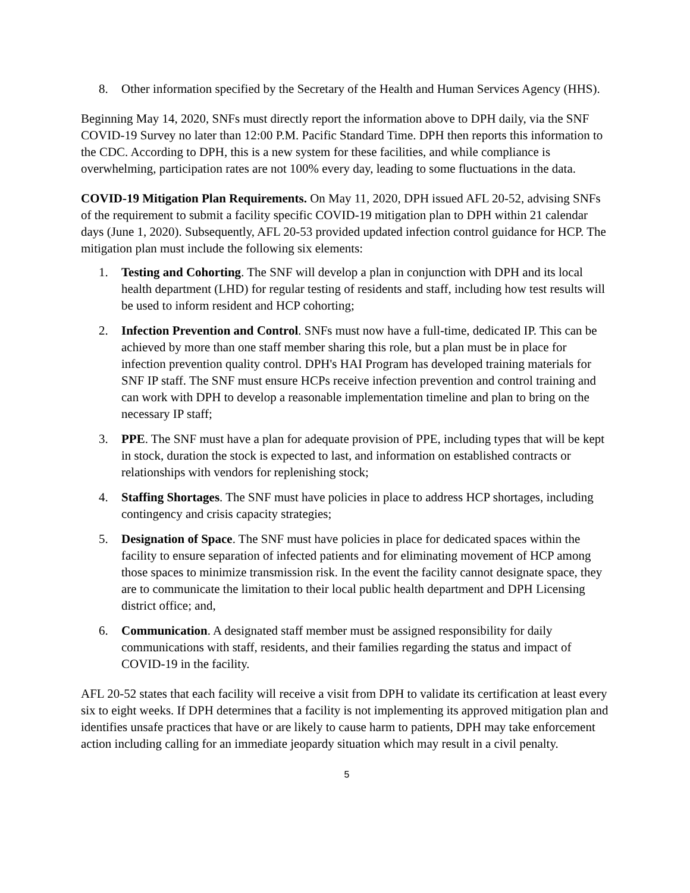8. Other information specified by the Secretary of the Health and Human Services Agency (HHS).
Beginning May 14, 2020, SNFs must directly report the information above to DPH daily, via the SNF COVID-19 Survey no later than 12:00 P.M. Pacific Standard Time. DPH then reports this information to the CDC. According to DPH, this is a new system for these facilities, and while compliance is overwhelming, participation rates are not 100% every day, leading to some fluctuations in the data.
COVID-19 Mitigation Plan Requirements. On May 11, 2020, DPH issued AFL 20-52, advising SNFs of the requirement to submit a facility specific COVID-19 mitigation plan to DPH within 21 calendar days (June 1, 2020). Subsequently, AFL 20-53 provided updated infection control guidance for HCP. The mitigation plan must include the following six elements:
1. Testing and Cohorting. The SNF will develop a plan in conjunction with DPH and its local health department (LHD) for regular testing of residents and staff, including how test results will be used to inform resident and HCP cohorting;
2. Infection Prevention and Control. SNFs must now have a full-time, dedicated IP. This can be achieved by more than one staff member sharing this role, but a plan must be in place for infection prevention quality control. DPH's HAI Program has developed training materials for SNF IP staff. The SNF must ensure HCPs receive infection prevention and control training and can work with DPH to develop a reasonable implementation timeline and plan to bring on the necessary IP staff;
3. PPE. The SNF must have a plan for adequate provision of PPE, including types that will be kept in stock, duration the stock is expected to last, and information on established contracts or relationships with vendors for replenishing stock;
4. Staffing Shortages. The SNF must have policies in place to address HCP shortages, including contingency and crisis capacity strategies;
5. Designation of Space. The SNF must have policies in place for dedicated spaces within the facility to ensure separation of infected patients and for eliminating movement of HCP among those spaces to minimize transmission risk. In the event the facility cannot designate space, they are to communicate the limitation to their local public health department and DPH Licensing district office; and,
6. Communication. A designated staff member must be assigned responsibility for daily communications with staff, residents, and their families regarding the status and impact of COVID-19 in the facility.
AFL 20-52 states that each facility will receive a visit from DPH to validate its certification at least every six to eight weeks. If DPH determines that a facility is not implementing its approved mitigation plan and identifies unsafe practices that have or are likely to cause harm to patients, DPH may take enforcement action including calling for an immediate jeopardy situation which may result in a civil penalty.
5